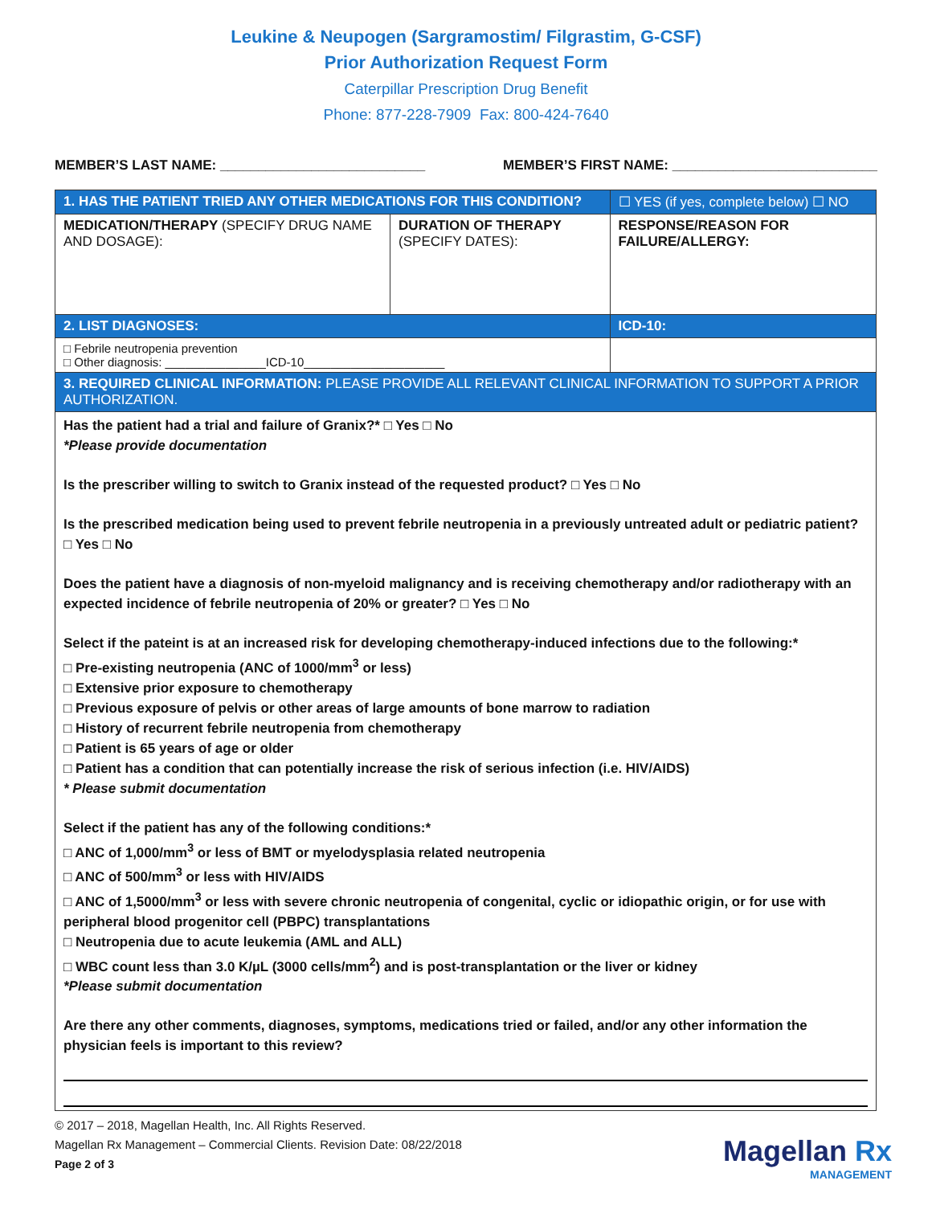Leukine & Neupogen (Sargramostim/ Filgrastim, G-CSF)
Prior Authorization Request Form
Caterpillar Prescription Drug Benefit
Phone: 877-228-7909 Fax: 800-424-7640
MEMBER’S LAST NAME: ___________________________ MEMBER’S FIRST NAME: ___________________________
| 1. HAS THE PATIENT TRIED ANY OTHER MEDICATIONS FOR THIS CONDITION? | | ☐ YES (if yes, complete below) ☐ NO |
| MEDICATION/THERAPY (SPECIFY DRUG NAME AND DOSAGE): | DURATION OF THERAPY (SPECIFY DATES): | RESPONSE/REASON FOR FAILURE/ALLERGY: |
| 2. LIST DIAGNOSES: | | ICD-10: |
| □ Febrile neutropenia prevention □ Other diagnosis: _______________ICD-10_____________________ | | |
| 3. REQUIRED CLINICAL INFORMATION: PLEASE PROVIDE ALL RELEVANT CLINICAL INFORMATION TO SUPPORT A PRIOR AUTHORIZATION. | | |
| Has the patient had a trial and failure of Granix?* □ Yes □ No *Please provide documentation Is the prescriber willing to switch to Granix instead of the requested product? □ Yes □ No Is the prescribed medication being used to prevent febrile neutropenia in a previously untreated adult or pediatric patient? □ Yes □ No Does the patient have a diagnosis of non-myeloid malignancy and is receiving chemotherapy and/or radiotherapy with an expected incidence of febrile neutropenia of 20% or greater? □ Yes □ No Select if the pateint is at an increased risk for developing chemotherapy-induced infections due to the following:* □ Pre-existing neutropenia (ANC of 1000/mm<sup>3</sup> or less) □ Extensive prior exposure to chemotherapy □ Previous exposure of pelvis or other areas of large amounts of bone marrow to radiation □ History of recurrent febrile neutropenia from chemotherapy □ Patient is 65 years of age or older □ Patient has a condition that can potentially increase the risk of serious infection (i.e. HIV/AIDS) * Please submit documentation Select if the patient has any of the following conditions:* □ ANC of 1,000/mm<sup>3</sup> or less of BMT or myelodysplasia related neutropenia □ ANC of 500/mm<sup>3</sup> or less with HIV/AIDS □ ANC of 1,5000/mm<sup>3</sup> or less with severe chronic neutropenia of congenital, cyclic or idiopathic origin, or for use with peripheral blood progenitor cell (PBPC) transplantations □ Neutropenia due to acute leukemia (AML and ALL) □ WBC count less than 3.0 K/µL (3000 cells/mm<sup>2</sup>) and is post-transplantation or the liver or kidney *Please submit documentation Are there any other comments, diagnoses, symptoms, medications tried or failed, and/or any other information the physician feels is important to this review? | | |
© 2017 – 2018, Magellan Health, Inc. All Rights Reserved.
Magellan Rx Management – Commercial Clients. Revision Date: 08/22/2018
Page 2 of 3
Magellan Rx
MANAGEMENT